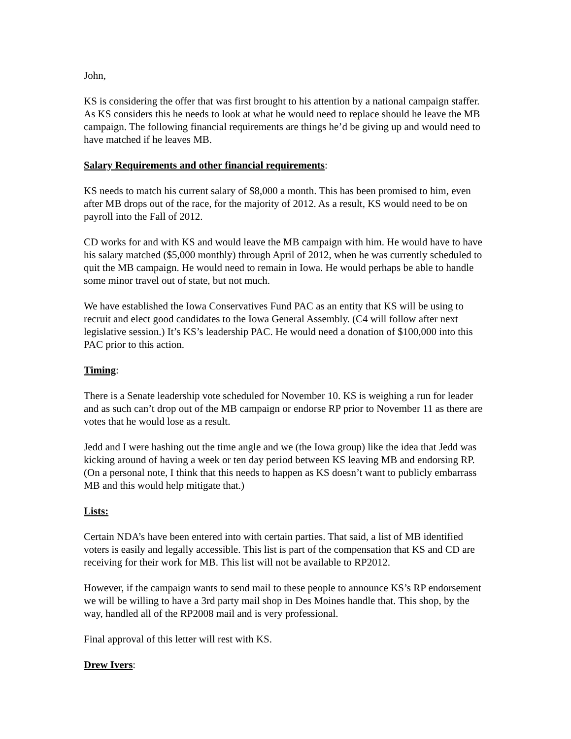John,
KS is considering the offer that was first brought to his attention by a national campaign staffer. As KS considers this he needs to look at what he would need to replace should he leave the MB campaign. The following financial requirements are things he’d be giving up and would need to have matched if he leaves MB.
Salary Requirements and other financial requirements:
KS needs to match his current salary of $8,000 a month. This has been promised to him, even after MB drops out of the race, for the majority of 2012. As a result, KS would need to be on payroll into the Fall of 2012.
CD works for and with KS and would leave the MB campaign with him. He would have to have his salary matched ($5,000 monthly) through April of 2012, when he was currently scheduled to quit the MB campaign. He would need to remain in Iowa. He would perhaps be able to handle some minor travel out of state, but not much.
We have established the Iowa Conservatives Fund PAC as an entity that KS will be using to recruit and elect good candidates to the Iowa General Assembly. (C4 will follow after next legislative session.) It’s KS’s leadership PAC. He would need a donation of $100,000 into this PAC prior to this action.
Timing:
There is a Senate leadership vote scheduled for November 10. KS is weighing a run for leader and as such can’t drop out of the MB campaign or endorse RP prior to November 11 as there are votes that he would lose as a result.
Jedd and I were hashing out the time angle and we (the Iowa group) like the idea that Jedd was kicking around of having a week or ten day period between KS leaving MB and endorsing RP. (On a personal note, I think that this needs to happen as KS doesn’t want to publicly embarrass MB and this would help mitigate that.)
Lists:
Certain NDA’s have been entered into with certain parties. That said, a list of MB identified voters is easily and legally accessible. This list is part of the compensation that KS and CD are receiving for their work for MB. This list will not be available to RP2012.
However, if the campaign wants to send mail to these people to announce KS’s RP endorsement we will be willing to have a 3rd party mail shop in Des Moines handle that. This shop, by the way, handled all of the RP2008 mail and is very professional.
Final approval of this letter will rest with KS.
Drew Ivers: